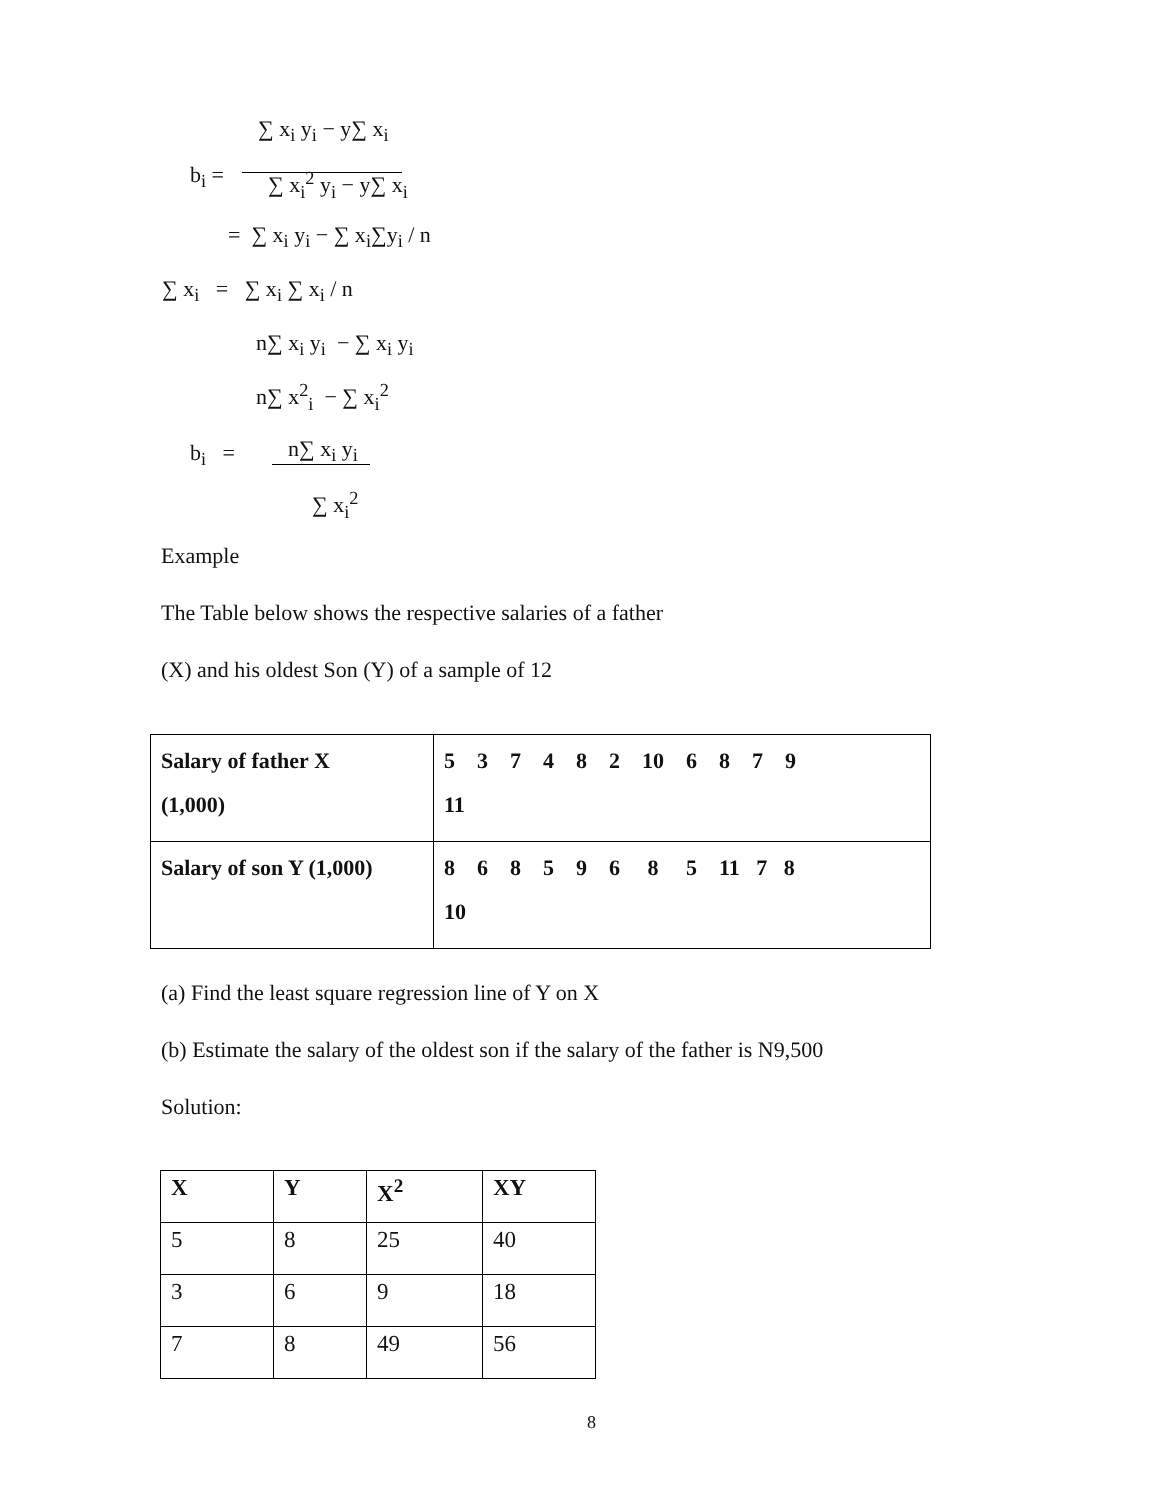∑ x<sub>i</sub> y<sub>i</sub> − y∑ x<sub>i</sub>
b<sub>i</sub> = ∑ x<sub>i</sub><sup>2</sup> y<sub>i</sub> − y∑ x<sub>i</sub>
= ∑ x<sub>i</sub> y<sub>i</sub> − ∑ x<sub>i</sub>∑y<sub>i</sub> / n
∑ x<sub>i</sub> = ∑ x<sub>i</sub> ∑ x<sub>i</sub> / n
n∑ x<sub>i</sub> y<sub>i</sub> − ∑ x<sub>i</sub> y<sub>i</sub>
n∑ x<sup>2</sup><sub>i</sub> − ∑ x<sub>i</sub><sup>2</sup>
b<sub>i</sub> = n∑ x<sub>i</sub> y<sub>i</sub>
∑ x<sub>i</sub><sup>2</sup>
Example
The Table below shows the respective salaries of a father
(X) and his oldest Son (Y) of a sample of 12
| Salary of father X (1,000) | 5 3 7 4 8 2 10 6 8 7 9 11 |
| Salary of son Y (1,000) | 8 6 8 5 9 6 8 5 11 7 8 10 |
(a) Find the least square regression line of Y on X
(b) Estimate the salary of the oldest son if the salary of the father is N9,500
Solution:
| X | Y | X<sup>2</sup> | XY |
| --- | --- | --- | --- |
| 5 | 8 | 25 | 40 |
| 3 | 6 | 9 | 18 |
| 7 | 8 | 49 | 56 |
8